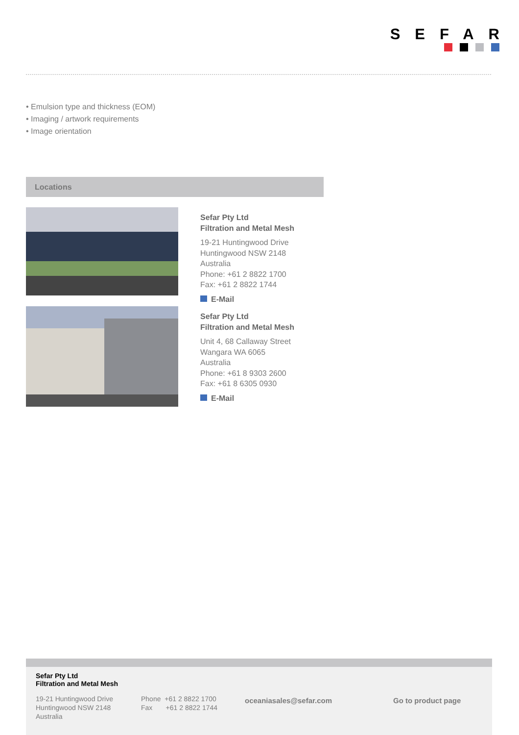SEFAR
• Emulsion type and thickness (EOM)
• Imaging / artwork requirements
• Image orientation
Locations
Sefar Pty Ltd
Filtration and Metal Mesh
19-21 Huntingwood Drive
Huntingwood NSW 2148
Australia
Phone: +61 2 8822 1700
Fax: +61 2 8822 1744
E-Mail
Sefar Pty Ltd
Filtration and Metal Mesh
Unit 4, 68 Callaway Street
Wangara WA 6065
Australia
Phone: +61 8 9303 2600
Fax: +61 8 6305 0930
E-Mail
Sefar Pty Ltd
Filtration and Metal Mesh
19-21 Huntingwood Drive
Huntingwood NSW 2148
Australia
Phone +61 2 8822 1700
Fax +61 2 8822 1744
oceaniasales@sefar.com Go to product page